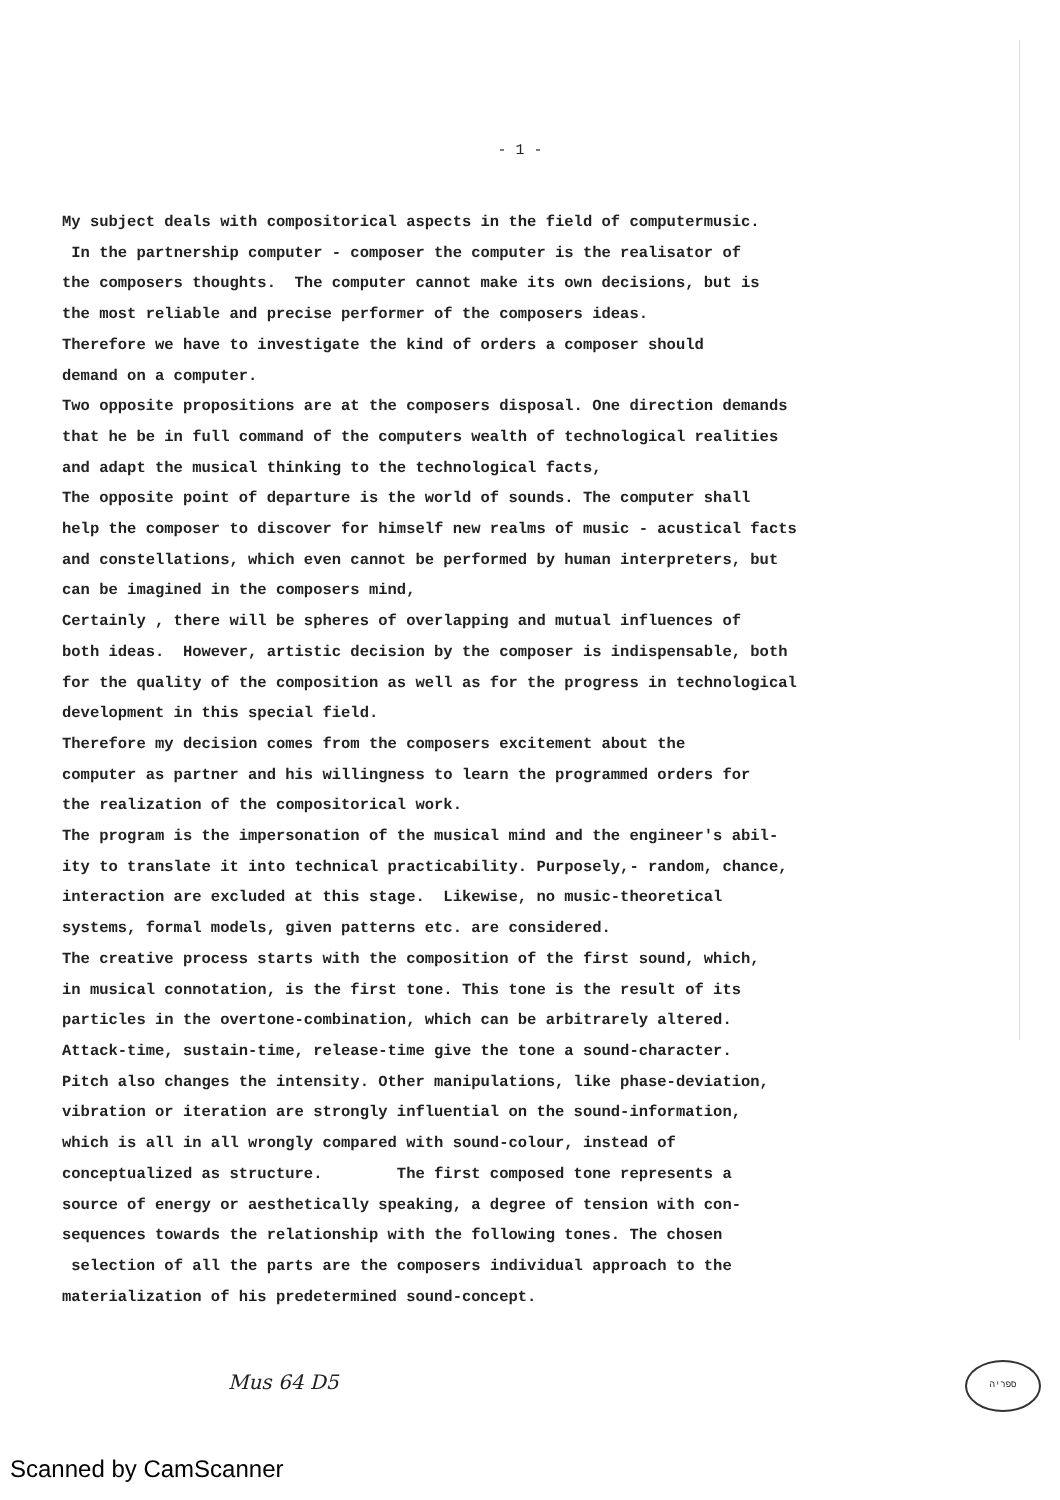- 1 -
My subject deals with compositorical aspects in the field of computermusic. In the partnership computer - composer the computer is the realisator of the composers thoughts. The computer cannot make its own decisions, but is the most reliable and precise performer of the composers ideas. Therefore we have to investigate the kind of orders a composer should demand on a computer. Two opposite propositions are at the composers disposal. One direction demands that he be in full command of the computers wealth of technological realities and adapt the musical thinking to the technological facts, The opposite point of departure is the world of sounds. The computer shall help the composer to discover for himself new realms of music - acustical facts and constellations, which even cannot be performed by human interpreters, but can be imagined in the composers mind, Certainly , there will be spheres of overlapping and mutual influences of both ideas. However, artistic decision by the composer is indispensable, both for the quality of the composition as well as for the progress in technological development in this special field. Therefore my decision comes from the composers excitement about the computer as partner and his willingness to learn the programmed orders for the realization of the compositorical work. The program is the impersonation of the musical mind and the engineer's abil- ity to translate it into technical practicability. Purposely,- random, chance, interaction are excluded at this stage. Likewise, no music-theoretical systems, formal models, given patterns etc. are considered. The creative process starts with the composition of the first sound, which, in musical connotation, is the first tone. This tone is the result of its particles in the overtone-combination, which can be arbitrarely altered. Attack-time, sustain-time, release-time give the tone a sound-character. Pitch also changes the intensity. Other manipulations, like phase-deviation, vibration or iteration are strongly influential on the sound-information, which is all in all wrongly compared with sound-colour, instead of conceptualized as structure. The first composed tone represents a source of energy or aesthetically speaking, a degree of tension with con- sequences towards the relationship with the following tones. The chosen selection of all the parts are the composers individual approach to the materialization of his predetermined sound-concept.
Mus 64 D5
ספריה
Scanned by CamScanner